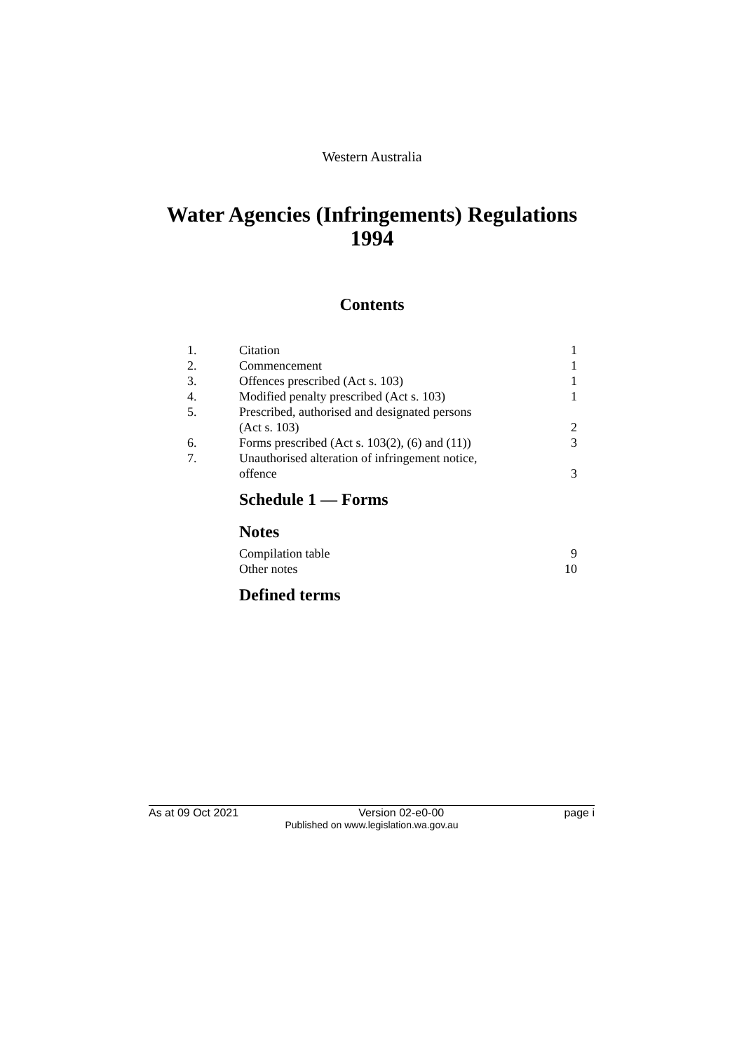Western Australia
Water Agencies (Infringements) Regulations
1994
Contents
| 1. | Citation | 1 |
| 2. | Commencement | 1 |
| 3. | Offences prescribed (Act s. 103) | 1 |
| 4. | Modified penalty prescribed (Act s. 103) | 1 |
| 5. | Prescribed, authorised and designated persons (Act s. 103) | 2 |
| 6. | Forms prescribed (Act s. 103(2), (6) and (11)) | 3 |
| 7. | Unauthorised alteration of infringement notice, offence | 3 |
| | Schedule 1 — Forms | |
| | Notes | |
| | Compilation table | 9 |
| | Other notes | 10 |
| | Defined terms | |
As at 09 Oct 2021 Version 02-e0-00 page i
Published on www.legislation.wa.gov.au